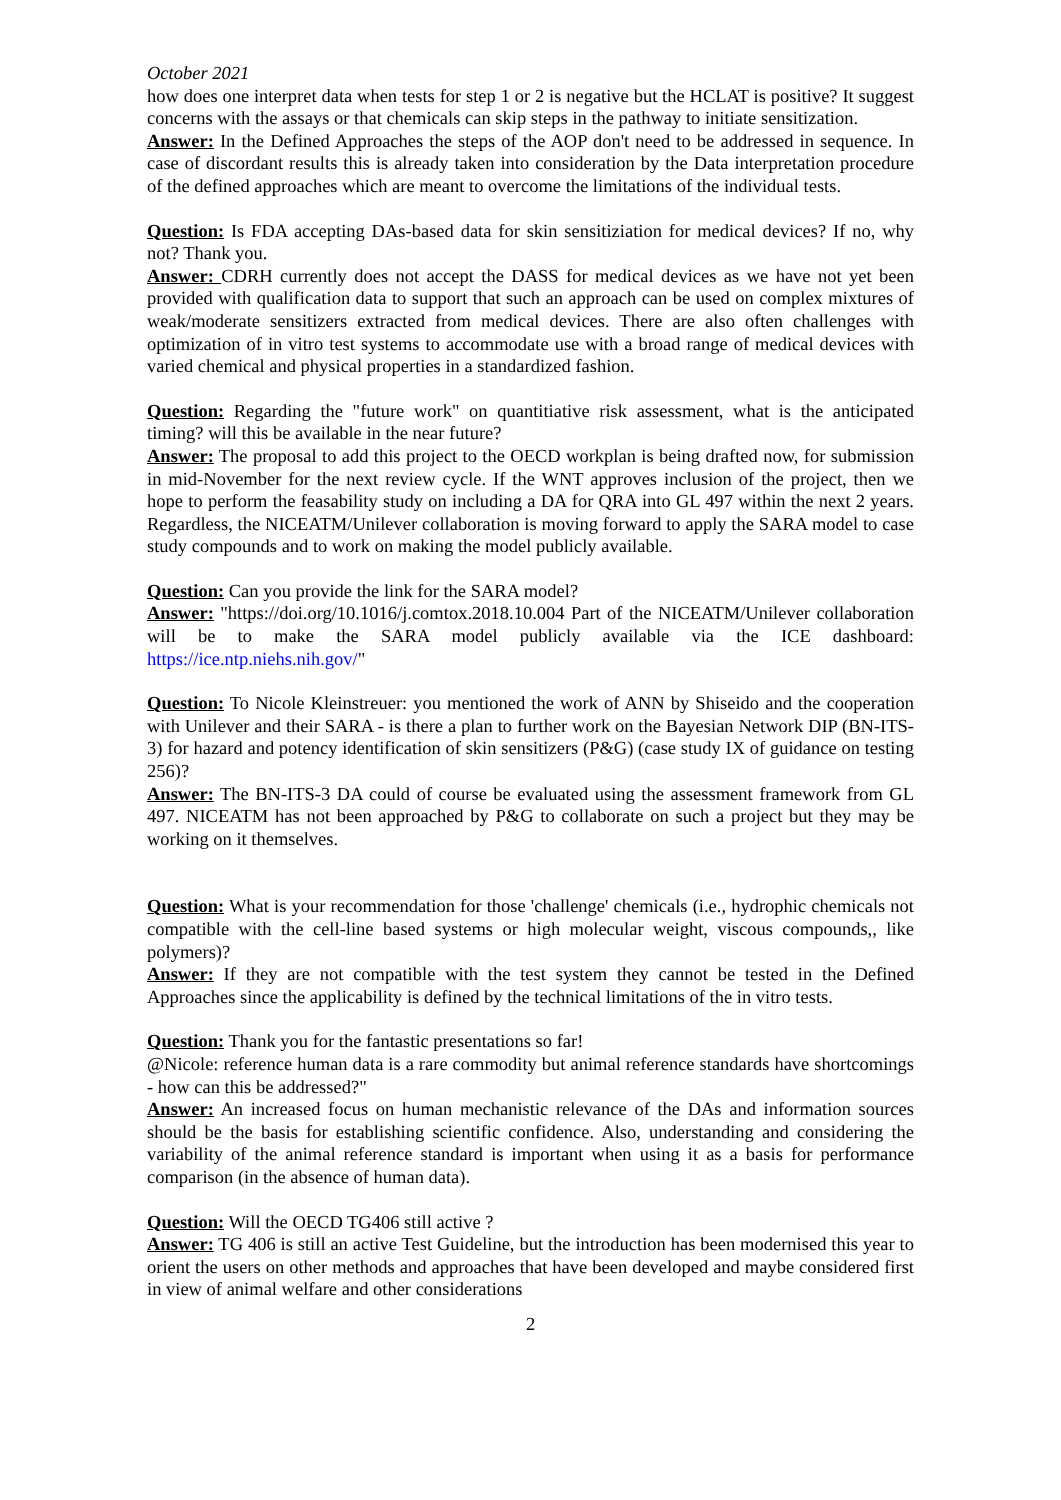October 2021
how does one interpret data when tests for step 1 or 2 is negative but the HCLAT is positive? It suggest concerns with the assays or that chemicals can skip steps in the pathway to initiate sensitization.
Answer: In the Defined Approaches the steps of the AOP don't need to be addressed in sequence. In case of discordant results this is already taken into consideration by the Data interpretation procedure of the defined approaches which are meant to overcome the limitations of the individual tests.
Question: Is FDA accepting DAs-based data for skin sensitiziation for medical devices? If no, why not? Thank you.
Answer: CDRH currently does not accept the DASS for medical devices as we have not yet been provided with qualification data to support that such an approach can be used on complex mixtures of weak/moderate sensitizers extracted from medical devices. There are also often challenges with optimization of in vitro test systems to accommodate use with a broad range of medical devices with varied chemical and physical properties in a standardized fashion.
Question: Regarding the "future work" on quantitiative risk assessment, what is the anticipated timing? will this be available in the near future?
Answer: The proposal to add this project to the OECD workplan is being drafted now, for submission in mid-November for the next review cycle. If the WNT approves inclusion of the project, then we hope to perform the feasability study on including a DA for QRA into GL 497 within the next 2 years. Regardless, the NICEATM/Unilever collaboration is moving forward to apply the SARA model to case study compounds and to work on making the model publicly available.
Question: Can you provide the link for the SARA model?
Answer: "https://doi.org/10.1016/j.comtox.2018.10.004 Part of the NICEATM/Unilever collaboration will be to make the SARA model publicly available via the ICE dashboard: https://ice.ntp.niehs.nih.gov/"
Question: To Nicole Kleinstreuer: you mentioned the work of ANN by Shiseido and the cooperation with Unilever and their SARA - is there a plan to further work on the Bayesian Network DIP (BN-ITS-3) for hazard and potency identification of skin sensitizers (P&G) (case study IX of guidance on testing 256)?
Answer: The BN-ITS-3 DA could of course be evaluated using the assessment framework from GL 497. NICEATM has not been approached by P&G to collaborate on such a project but they may be working on it themselves.
Question: What is your recommendation for those 'challenge' chemicals (i.e., hydrophic chemicals not compatible with the cell-line based systems or high molecular weight, viscous compounds,, like polymers)?
Answer: If they are not compatible with the test system they cannot be tested in the Defined Approaches since the applicability is defined by the technical limitations of the in vitro tests.
Question: Thank you for the fantastic presentations so far!
@Nicole: reference human data is a rare commodity but animal reference standards have shortcomings - how can this be addressed?"
Answer: An increased focus on human mechanistic relevance of the DAs and information sources should be the basis for establishing scientific confidence. Also, understanding and considering the variability of the animal reference standard is important when using it as a basis for performance comparison (in the absence of human data).
Question: Will the OECD TG406 still active ?
Answer: TG 406 is still an active Test Guideline, but the introduction has been modernised this year to orient the users on other methods and approaches that have been developed and maybe considered first in view of animal welfare and other considerations
2